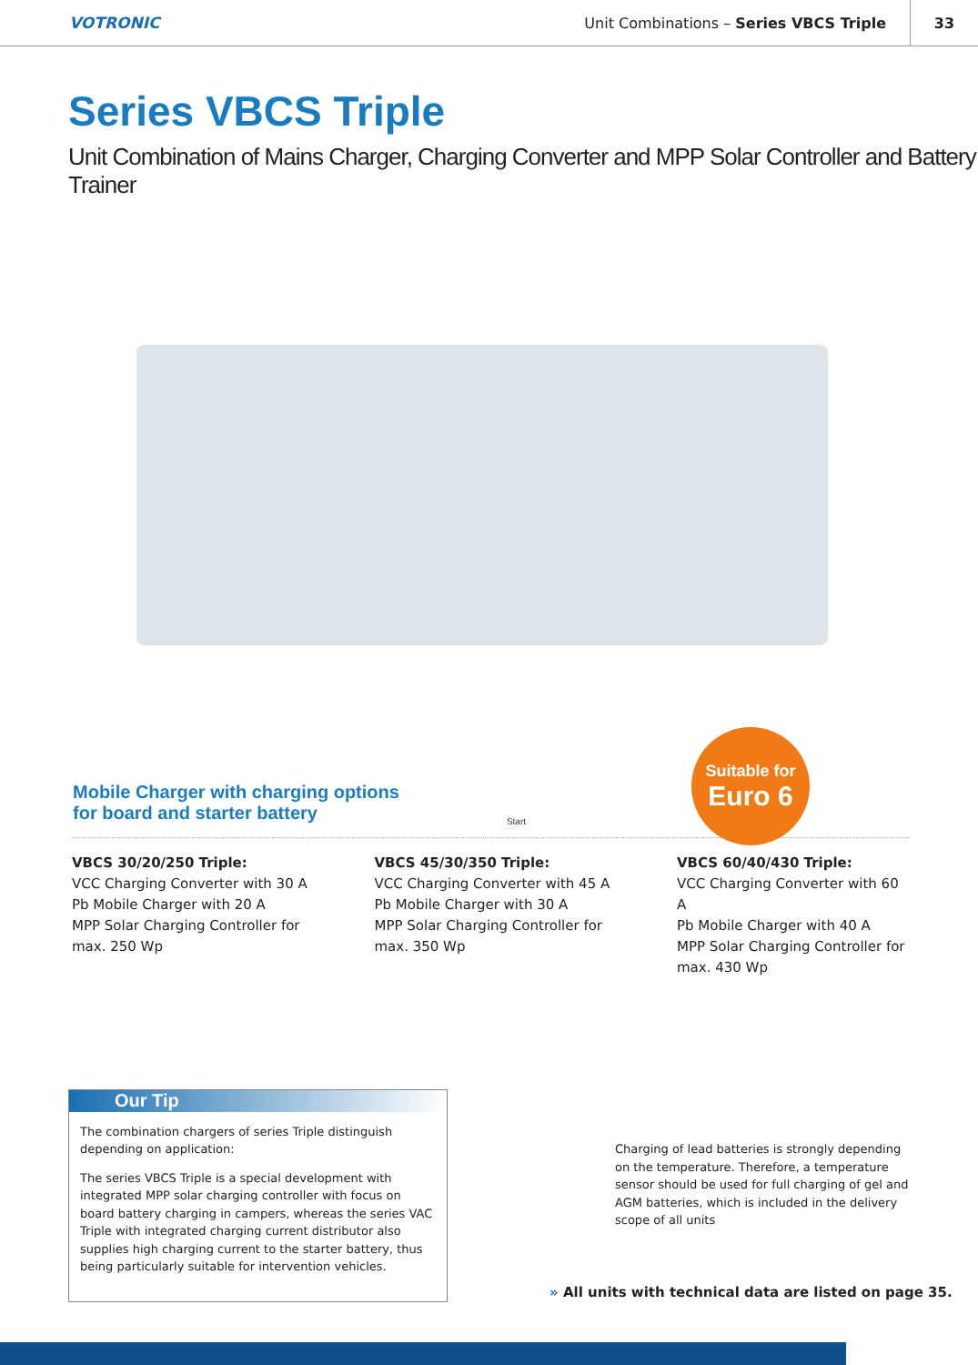VOTRONIC
Unit Combinations – Series VBCS Triple
33
Series VBCS Triple
Unit Combination of Mains Charger, Charging Converter and MPP Solar Controller and Battery Trainer
Suitable for
Euro 6
Mobile Charger with charging options
for board and starter battery
Start
VBCS 30/20/250 Triple:
VCC Charging Converter with 30 A
Pb Mobile Charger with 20 A
MPP Solar Charging Controller for
max. 250 Wp
VBCS 45/30/350 Triple:
VCC Charging Converter with 45 A
Pb Mobile Charger with 30 A
MPP Solar Charging Controller for
max. 350 Wp
VBCS 60/40/430 Triple:
VCC Charging Converter with 60 A
Pb Mobile Charger with 40 A
MPP Solar Charging Controller for
max. 430 Wp
Our Tip
The combination chargers of series Triple distinguish depending on application:
The series VBCS Triple is a special development with integrated MPP solar charging controller with focus on board battery charging in campers, whereas the series VAC Triple with integrated charging current distributor also supplies high charging current to the starter battery, thus being particularly suitable for intervention vehicles.
Charging of lead batteries is strongly depending on the temperature. Therefore, a temperature sensor should be used for full charging of gel and AGM batteries, which is included in the delivery scope of all units
» All units with technical data are listed on page 35.